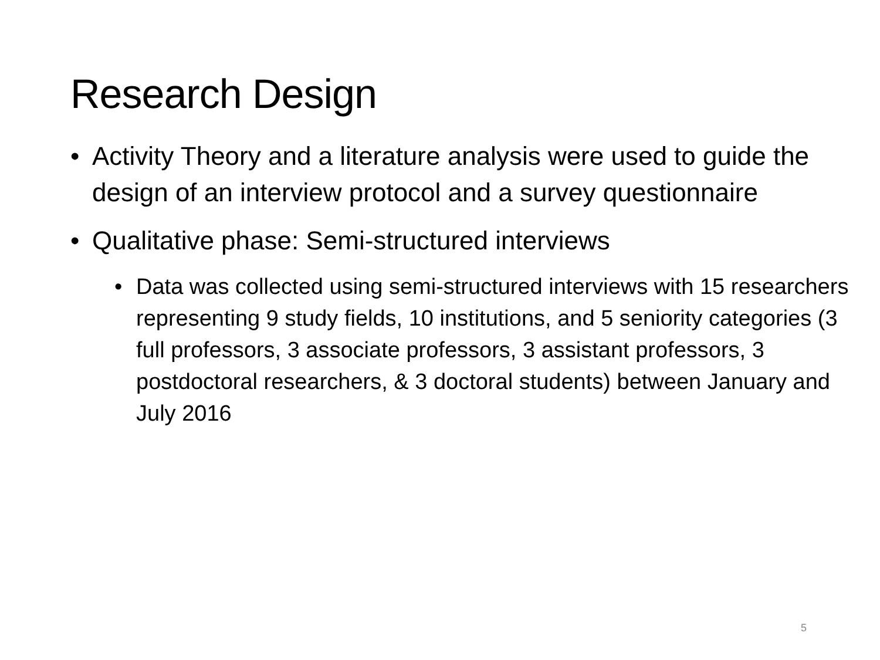Research Design
• Activity Theory and a literature analysis were used to guide the design of an interview protocol and a survey questionnaire
• Qualitative phase: Semi-structured interviews
• Data was collected using semi-structured interviews with 15 researchers representing 9 study fields, 10 institutions, and 5 seniority categories (3 full professors, 3 associate professors, 3 assistant professors, 3 postdoctoral researchers, & 3 doctoral students) between January and July 2016
5